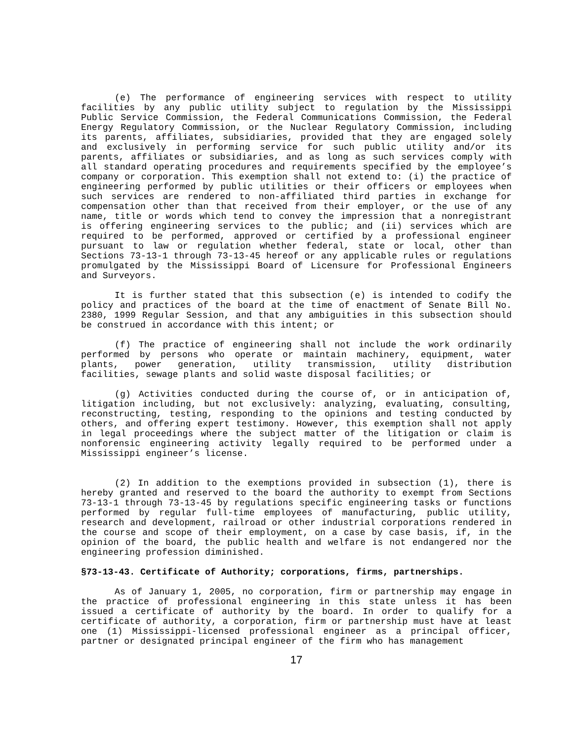(e) The performance of engineering services with respect to utility facilities by any public utility subject to regulation by the Mississippi Public Service Commission, the Federal Communications Commission, the Federal Energy Regulatory Commission, or the Nuclear Regulatory Commission, including its parents, affiliates, subsidiaries, provided that they are engaged solely and exclusively in performing service for such public utility and/or its parents, affiliates or subsidiaries, and as long as such services comply with all standard operating procedures and requirements specified by the employee’s company or corporation. This exemption shall not extend to: (i) the practice of engineering performed by public utilities or their officers or employees when such services are rendered to non-affiliated third parties in exchange for compensation other than that received from their employer, or the use of any name, title or words which tend to convey the impression that a nonregistrant is offering engineering services to the public; and (ii) services which are required to be performed, approved or certified by a professional engineer pursuant to law or regulation whether federal, state or local, other than Sections 73-13-1 through 73-13-45 hereof or any applicable rules or regulations promulgated by the Mississippi Board of Licensure for Professional Engineers and Surveyors.
It is further stated that this subsection (e) is intended to codify the policy and practices of the board at the time of enactment of Senate Bill No. 2380, 1999 Regular Session, and that any ambiguities in this subsection should be construed in accordance with this intent; or
(f) The practice of engineering shall not include the work ordinarily performed by persons who operate or maintain machinery, equipment, water plants, power generation, utility transmission, utility distribution facilities, sewage plants and solid waste disposal facilities; or
(g) Activities conducted during the course of, or in anticipation of, litigation including, but not exclusively: analyzing, evaluating, consulting, reconstructing, testing, responding to the opinions and testing conducted by others, and offering expert testimony. However, this exemption shall not apply in legal proceedings where the subject matter of the litigation or claim is nonforensic engineering activity legally required to be performed under a Mississippi engineer’s license.
(2) In addition to the exemptions provided in subsection (1), there is hereby granted and reserved to the board the authority to exempt from Sections 73-13-1 through 73-13-45 by regulations specific engineering tasks or functions performed by regular full-time employees of manufacturing, public utility, research and development, railroad or other industrial corporations rendered in the course and scope of their employment, on a case by case basis, if, in the opinion of the board, the public health and welfare is not endangered nor the engineering profession diminished.
§73-13-43. Certificate of Authority; corporations, firms, partnerships.
As of January 1, 2005, no corporation, firm or partnership may engage in the practice of professional engineering in this state unless it has been issued a certificate of authority by the board. In order to qualify for a certificate of authority, a corporation, firm or partnership must have at least one (1) Mississippi-licensed professional engineer as a principal officer, partner or designated principal engineer of the firm who has management
17